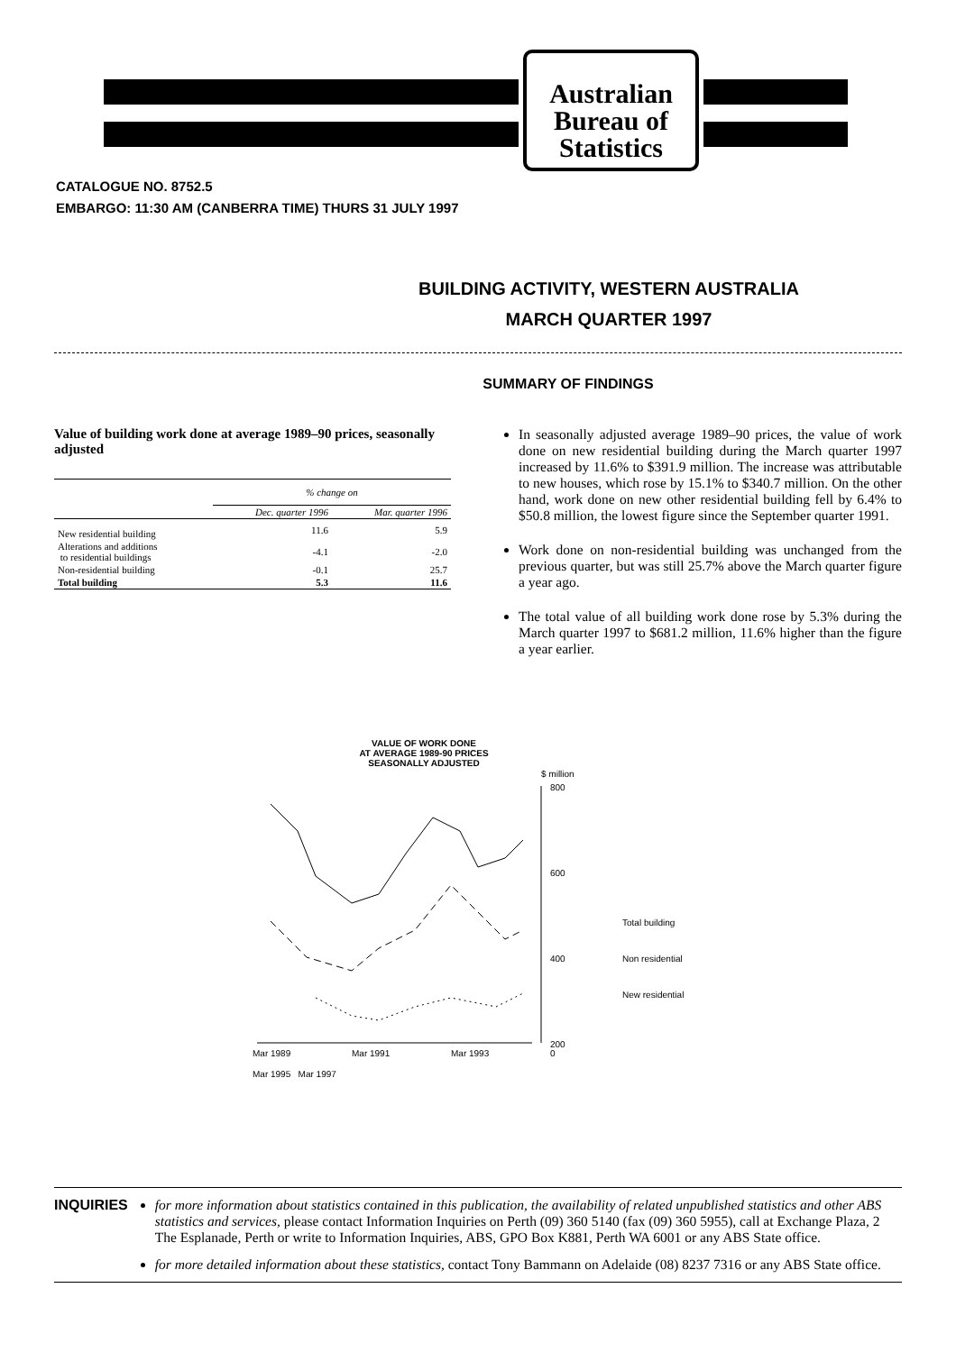Australian
Bureau of
Statistics
CATALOGUE NO. 8752.5
EMBARGO: 11:30 AM (CANBERRA TIME) THURS 31 JULY 1997
BUILDING ACTIVITY, WESTERN AUSTRALIA
MARCH QUARTER 1997
SUMMARY OF FINDINGS
Value of building work done at average 1989–90 prices, seasonally adjusted
| | % change on | |
| --- | --- | --- |
| | Dec. quarter 1996 | Mar. quarter 1996 |
| New residential building | 11.6 | 5.9 |
| Alterations and additions to residential buildings | -4.1 | -2.0 |
| Non-residential building | -0.1 | 25.7 |
| Total building | 5.3 | 11.6 |
In seasonally adjusted average 1989–90 prices, the value of work done on new residential building during the March quarter 1997 increased by 11.6% to $391.9 million. The increase was attributable to new houses, which rose by 15.1% to $340.7 million. On the other hand, work done on new other residential building fell by 6.4% to $50.8 million, the lowest figure since the September quarter 1991.
Work done on non-residential building was unchanged from the previous quarter, but was still 25.7% above the March quarter figure a year ago.
The total value of all building work done rose by 5.3% during the March quarter 1997 to $681.2 million, 11.6% higher than the figure a year earlier.
VALUE OF WORK DONE
AT AVERAGE 1989-90 PRICES
SEASONALLY ADJUSTED
$ million
800
600
400
200
Total building
Non residential
New residential
Mar 1989
Mar 1991
Mar 1993
0
Mar 1995 Mar 1997
INQUIRIES for more information about statistics contained in this publication, the availability of related unpublished statistics and other ABS statistics and services, please contact Information Inquiries on Perth (09) 360 5140 (fax (09) 360 5955), call at Exchange Plaza, 2 The Esplanade, Perth or write to Information Inquiries, ABS, GPO Box K881, Perth WA 6001 or any ABS State office.
for more detailed information about these statistics, contact Tony Bammann on Adelaide (08) 8237 7316 or any ABS State office.